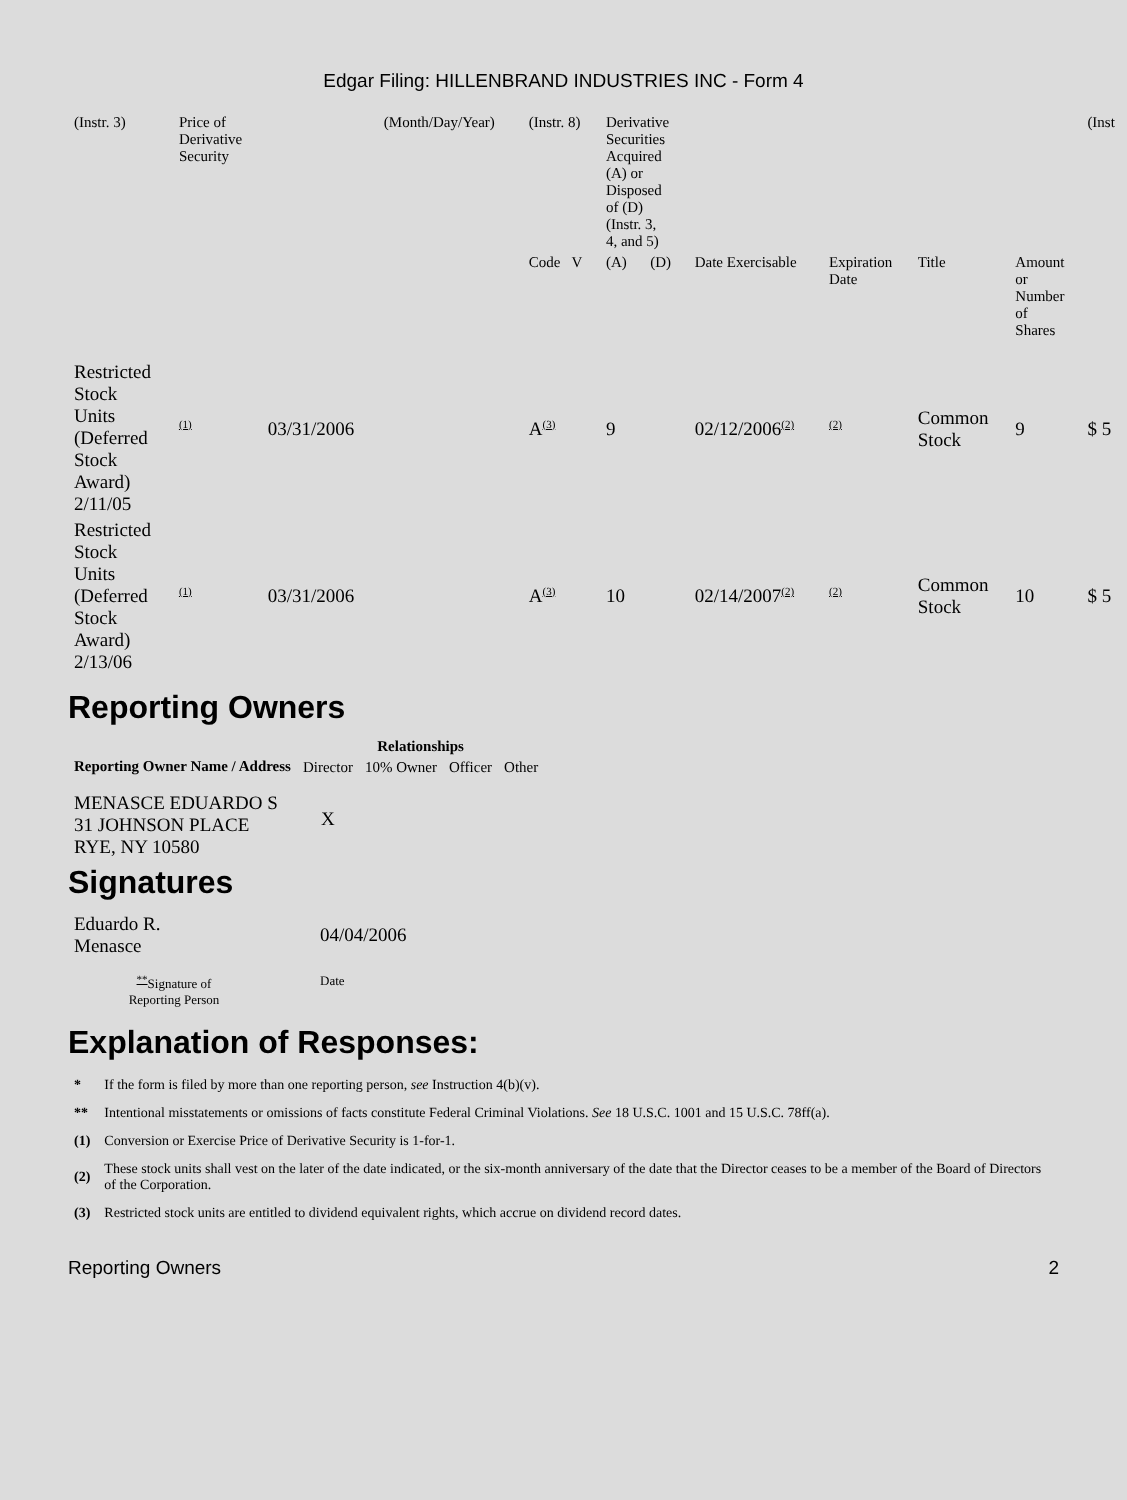Edgar Filing: HILLENBRAND INDUSTRIES INC - Form 4
| (Instr. 3) | Price of Derivative Security | | (Month/Day/Year) | (Instr. 8) | Derivative Securities Acquired (A) or Disposed of (D) (Instr. 3, 4, and 5) | | | | | | (Inst |
| | | | | Code V | (A) | (D) | Date Exercisable | Expiration Date | Title | Amount or Number of Shares | |
| Restricted Stock Units (Deferred Stock Award) 2/11/05 | <sup>(1)</sup> | 03/31/2006 | | A<sup>(3)</sup> | 9 | | 02/12/2006<sup>(2)</sup> | <sup>(2)</sup> | Common Stock | 9 | $ 5 |
| Restricted Stock Units (Deferred Stock Award) 2/13/06 | <sup>(1)</sup> | 03/31/2006 | | A<sup>(3)</sup> | 10 | | 02/14/2007<sup>(2)</sup> | <sup>(2)</sup> | Common Stock | 10 | $ 5 |
Reporting Owners
| Reporting Owner Name / Address | Relationships | | | |
| --- | --- | --- | --- | --- |
| | Director | 10% Owner | Officer | Other |
| MENASCE EDUARDO S 31 JOHNSON PLACE RYE, NY 10580 | X | | | |
Signatures
| Eduardo R. Menasce | 04/04/2006 |
| <sup>**</sup> Signature of Reporting Person | Date |
Explanation of Responses:
| * | If the form is filed by more than one reporting person, see Instruction 4(b)(v). |
| ** | Intentional misstatements or omissions of facts constitute Federal Criminal Violations. See 18 U.S.C. 1001 and 15 U.S.C. 78ff(a). |
| (1) | Conversion or Exercise Price of Derivative Security is 1-for-1. |
| (2) | These stock units shall vest on the later of the date indicated, or the six-month anniversary of the date that the Director ceases to be a member of the Board of Directors of the Corporation. |
| (3) | Restricted stock units are entitled to dividend equivalent rights, which accrue on dividend record dates. |
Reporting Owners 2